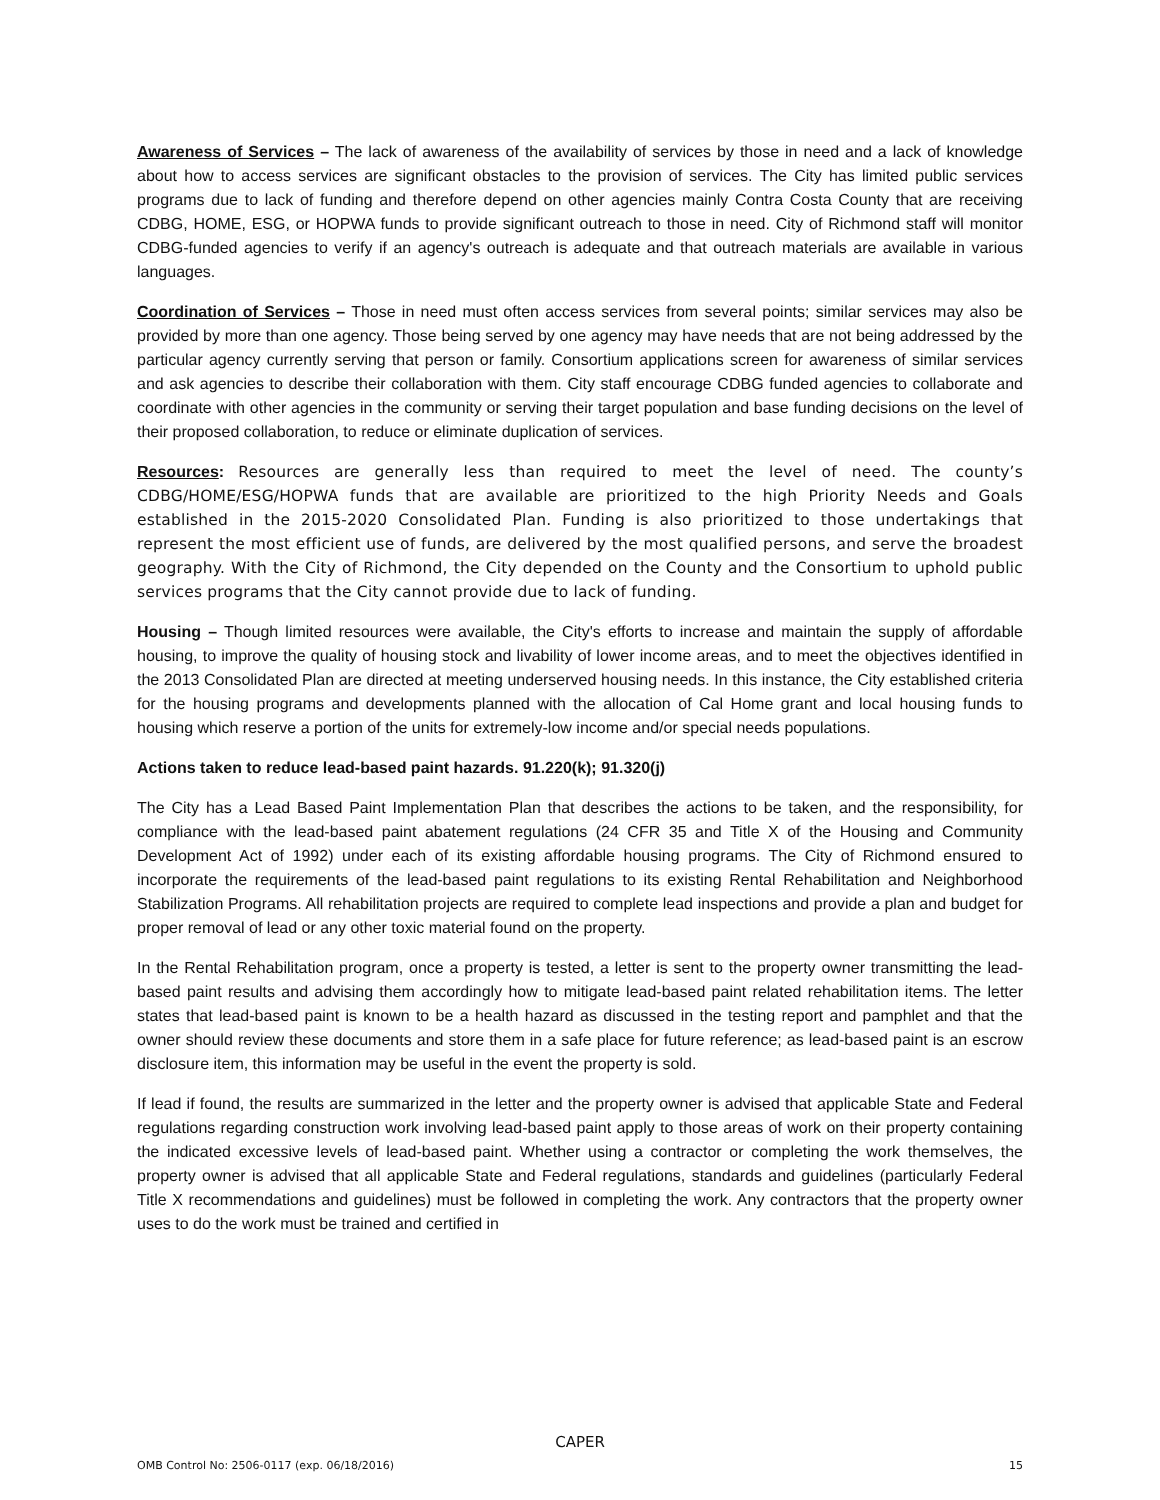Awareness of Services – The lack of awareness of the availability of services by those in need and a lack of knowledge about how to access services are significant obstacles to the provision of services. The City has limited public services programs due to lack of funding and therefore depend on other agencies mainly Contra Costa County that are receiving CDBG, HOME, ESG, or HOPWA funds to provide significant outreach to those in need. City of Richmond staff will monitor CDBG-funded agencies to verify if an agency's outreach is adequate and that outreach materials are available in various languages.
Coordination of Services – Those in need must often access services from several points; similar services may also be provided by more than one agency. Those being served by one agency may have needs that are not being addressed by the particular agency currently serving that person or family. Consortium applications screen for awareness of similar services and ask agencies to describe their collaboration with them. City staff encourage CDBG funded agencies to collaborate and coordinate with other agencies in the community or serving their target population and base funding decisions on the level of their proposed collaboration, to reduce or eliminate duplication of services.
Resources: Resources are generally less than required to meet the level of need. The county’s CDBG/HOME/ESG/HOPWA funds that are available are prioritized to the high Priority Needs and Goals established in the 2015-2020 Consolidated Plan. Funding is also prioritized to those undertakings that represent the most efficient use of funds, are delivered by the most qualified persons, and serve the broadest geography. With the City of Richmond, the City depended on the County and the Consortium to uphold public services programs that the City cannot provide due to lack of funding.
Housing – Though limited resources were available, the City's efforts to increase and maintain the supply of affordable housing, to improve the quality of housing stock and livability of lower income areas, and to meet the objectives identified in the 2013 Consolidated Plan are directed at meeting underserved housing needs. In this instance, the City established criteria for the housing programs and developments planned with the allocation of Cal Home grant and local housing funds to housing which reserve a portion of the units for extremely-low income and/or special needs populations.
Actions taken to reduce lead-based paint hazards. 91.220(k); 91.320(j)
The City has a Lead Based Paint Implementation Plan that describes the actions to be taken, and the responsibility, for compliance with the lead-based paint abatement regulations (24 CFR 35 and Title X of the Housing and Community Development Act of 1992) under each of its existing affordable housing programs. The City of Richmond ensured to incorporate the requirements of the lead-based paint regulations to its existing Rental Rehabilitation and Neighborhood Stabilization Programs. All rehabilitation projects are required to complete lead inspections and provide a plan and budget for proper removal of lead or any other toxic material found on the property.
In the Rental Rehabilitation program, once a property is tested, a letter is sent to the property owner transmitting the lead-based paint results and advising them accordingly how to mitigate lead-based paint related rehabilitation items. The letter states that lead-based paint is known to be a health hazard as discussed in the testing report and pamphlet and that the owner should review these documents and store them in a safe place for future reference; as lead-based paint is an escrow disclosure item, this information may be useful in the event the property is sold.
If lead if found, the results are summarized in the letter and the property owner is advised that applicable State and Federal regulations regarding construction work involving lead-based paint apply to those areas of work on their property containing the indicated excessive levels of lead-based paint. Whether using a contractor or completing the work themselves, the property owner is advised that all applicable State and Federal regulations, standards and guidelines (particularly Federal Title X recommendations and guidelines) must be followed in completing the work. Any contractors that the property owner uses to do the work must be trained and certified in
CAPER
OMB Control No: 2506-0117 (exp. 06/18/2016) 15